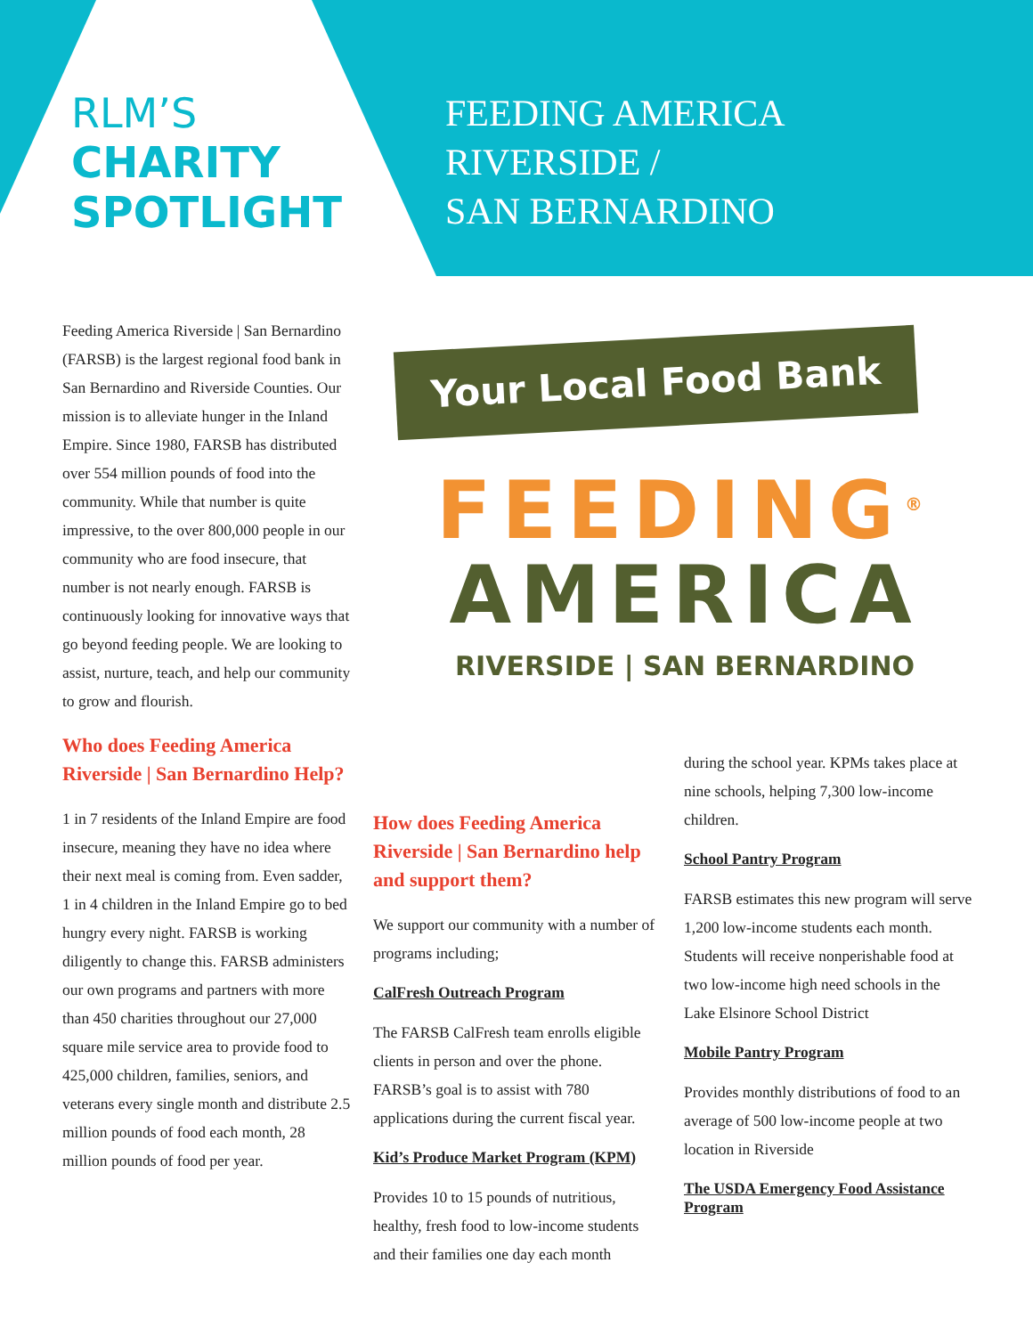RLM’S
CHARITY
SPOTLIGHT
FEEDING AMERICA
RIVERSIDE /
SAN BERNARDINO
Feeding America Riverside | San Bernardino (FARSB) is the largest regional food bank in San Bernardino and Riverside Counties. Our mission is to alleviate hunger in the Inland Empire. Since 1980, FARSB has distributed over 554 million pounds of food into the community. While that number is quite impressive, to the over 800,000 people in our community who are food insecure, that number is not nearly enough. FARSB is continuously looking for innovative ways that go beyond feeding people. We are looking to assist, nurture, teach, and help our community to grow and flourish.
Who does Feeding America Riverside | San Bernardino Help?
1 in 7 residents of the Inland Empire are food insecure, meaning they have no idea where their next meal is coming from. Even sadder, 1 in 4 children in the Inland Empire go to bed hungry every night. FARSB is working diligently to change this. FARSB administers our own programs and partners with more than 450 charities throughout our 27,000 square mile service area to provide food to 425,000 children, families, seniors, and veterans every single month and distribute 2.5 million pounds of food each month, 28 million pounds of food per year.
Your Local Food Bank
FEEDING<sup>®</sup>
AMERICA
RIVERSIDE | SAN BERNARDINO
How does Feeding America Riverside | San Bernardino help and support them?
We support our community with a number of programs including;
CalFresh Outreach Program
The FARSB CalFresh team enrolls eligible clients in person and over the phone. FARSB’s goal is to assist with 780 applications during the current fiscal year.
Kid’s Produce Market Program (KPM)
Provides 10 to 15 pounds of nutritious, healthy, fresh food to low-income students and their families one day each month
during the school year. KPMs takes place at nine schools, helping 7,300 low-income children.
School Pantry Program
FARSB estimates this new program will serve 1,200 low-income students each month. Students will receive nonperishable food at two low-income high need schools in the Lake Elsinore School District
Mobile Pantry Program
Provides monthly distributions of food to an average of 500 low-income people at two location in Riverside
The USDA Emergency Food Assistance Program